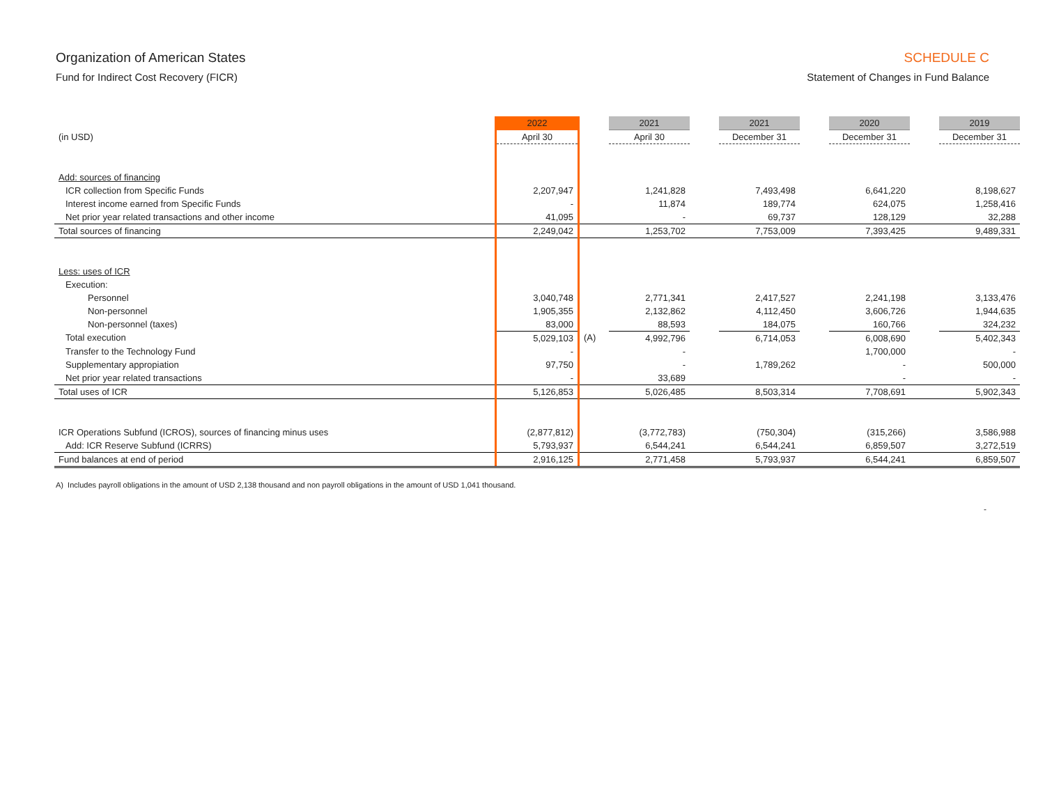Organization of American States
Fund for Indirect Cost Recovery (FICR)
SCHEDULE C
Statement of Changes in Fund Balance
| | 2022 | | 2021 | | 2021 | | 2020 | | 2019 |
| --- | --- | --- | --- | --- | --- | --- | --- | --- | --- |
| (in USD) | April 30 | | April 30 | | December 31 | | December 31 | | December 31 |
| Add: sources of financing | | | | | | | | | |
| ICR collection from Specific Funds | 2,207,947 | | 1,241,828 | | 7,493,498 | | 6,641,220 | | 8,198,627 |
| Interest income earned from Specific Funds | - | | 11,874 | | 189,774 | | 624,075 | | 1,258,416 |
| Net prior year related transactions and other income | 41,095 | | - | | 69,737 | | 128,129 | | 32,288 |
| Total sources of financing | 2,249,042 | | 1,253,702 | | 7,753,009 | | 7,393,425 | | 9,489,331 |
| Less: uses of ICR | | | | | | | | | |
| Execution: | | | | | | | | | |
| Personnel | 3,040,748 | | 2,771,341 | | 2,417,527 | | 2,241,198 | | 3,133,476 |
| Non-personnel | 1,905,355 | | 2,132,862 | | 4,112,450 | | 3,606,726 | | 1,944,635 |
| Non-personnel (taxes) | 83,000 | | 88,593 | | 184,075 | | 160,766 | | 324,232 |
| Total execution | 5,029,103 | (A) | 4,992,796 | | 6,714,053 | | 6,008,690 | | 5,402,343 |
| Transfer to the Technology Fund | - | | - | | | | 1,700,000 | | - |
| Supplementary appropiation | 97,750 | | - | | 1,789,262 | | - | | 500,000 |
| Net prior year related transactions | - | | 33,689 | | | | - | | - |
| Total uses of ICR | 5,126,853 | | 5,026,485 | | 8,503,314 | | 7,708,691 | | 5,902,343 |
| ICR Operations Subfund (ICROS), sources of financing minus uses | (2,877,812) | | (3,772,783) | | (750,304) | | (315,266) | | 3,586,988 |
| Add: ICR Reserve Subfund (ICRRS) | 5,793,937 | | 6,544,241 | | 6,544,241 | | 6,859,507 | | 3,272,519 |
| Fund balances at end of period | 2,916,125 | | 2,771,458 | | 5,793,937 | | 6,544,241 | | 6,859,507 |
A) Includes payroll obligations in the amount of USD 2,138 thousand and non payroll obligations in the amount of USD 1,041 thousand.
-